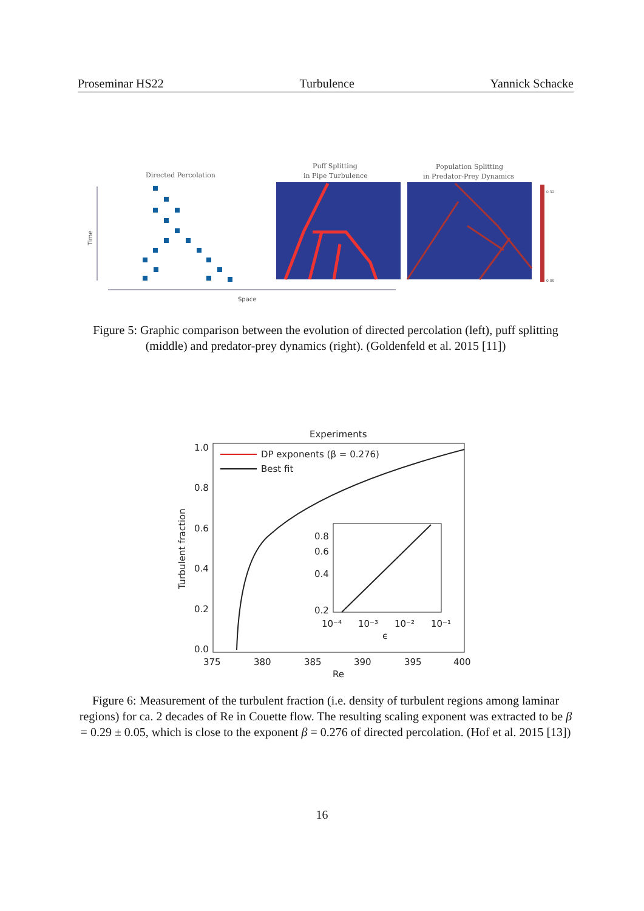Proseminar HS22 Turbulence Yannick Schacke
Directed Percolation
Puff Splitting
in Pipe Turbulence
Population Splitting
in Predator-Prey Dynamics
Time
0.32
0.00
Space
Figure 5: Graphic comparison between the evolution of directed percolation (left), puff splitting (middle) and predator-prey dynamics (right). (Goldenfeld et al. 2015 [11])
Experiments
1.0
0.8
0.6
0.4
0.2
0.0
375
380
385
390
395
400
Re
Turbulent fraction
DP exponents (β = 0.276)
Best fit
0.8
0.6
0.4
0.2
10⁻⁴
10⁻³
10⁻²
10⁻¹
ϵ
Figure 6: Measurement of the turbulent fraction (i.e. density of turbulent regions among laminar regions) for ca. 2 decades of Re in Couette flow. The resulting scaling exponent was extracted to be β = 0.29 ± 0.05, which is close to the exponent β = 0.276 of directed percolation. (Hof et al. 2015 [13])
16